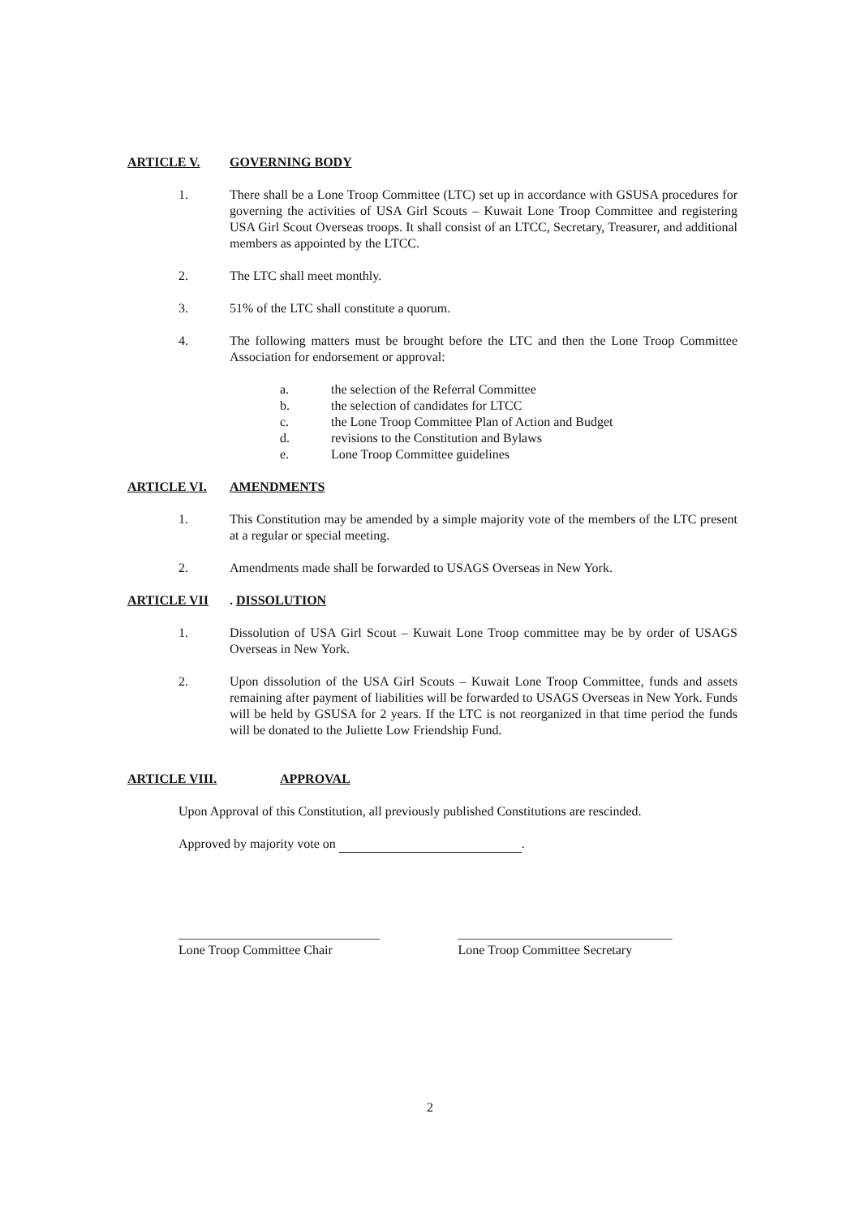ARTICLE V. GOVERNING BODY
1. There shall be a Lone Troop Committee (LTC) set up in accordance with GSUSA procedures for governing the activities of USA Girl Scouts – Kuwait Lone Troop Committee and registering USA Girl Scout Overseas troops. It shall consist of an LTCC, Secretary, Treasurer, and additional members as appointed by the LTCC.
2. The LTC shall meet monthly.
3. 51% of the LTC shall constitute a quorum.
4. The following matters must be brought before the LTC and then the Lone Troop Committee Association for endorsement or approval:
a. the selection of the Referral Committee
b. the selection of candidates for LTCC
c. the Lone Troop Committee Plan of Action and Budget
d. revisions to the Constitution and Bylaws
e. Lone Troop Committee guidelines
ARTICLE VI. AMENDMENTS
1. This Constitution may be amended by a simple majority vote of the members of the LTC present at a regular or special meeting.
2. Amendments made shall be forwarded to USAGS Overseas in New York.
ARTICLE VII. DISSOLUTION
1. Dissolution of USA Girl Scout – Kuwait Lone Troop committee may be by order of USAGS Overseas in New York.
2. Upon dissolution of the USA Girl Scouts – Kuwait Lone Troop Committee, funds and assets remaining after payment of liabilities will be forwarded to USAGS Overseas in New York. Funds will be held by GSUSA for 2 years. If the LTC is not reorganized in that time period the funds will be donated to the Juliette Low Friendship Fund.
ARTICLE VIII. APPROVAL
Upon Approval of this Constitution, all previously published Constitutions are rescinded.
Approved by majority vote on .
_______________________________
Lone Troop Committee Chair
_________________________________
Lone Troop Committee Secretary
2